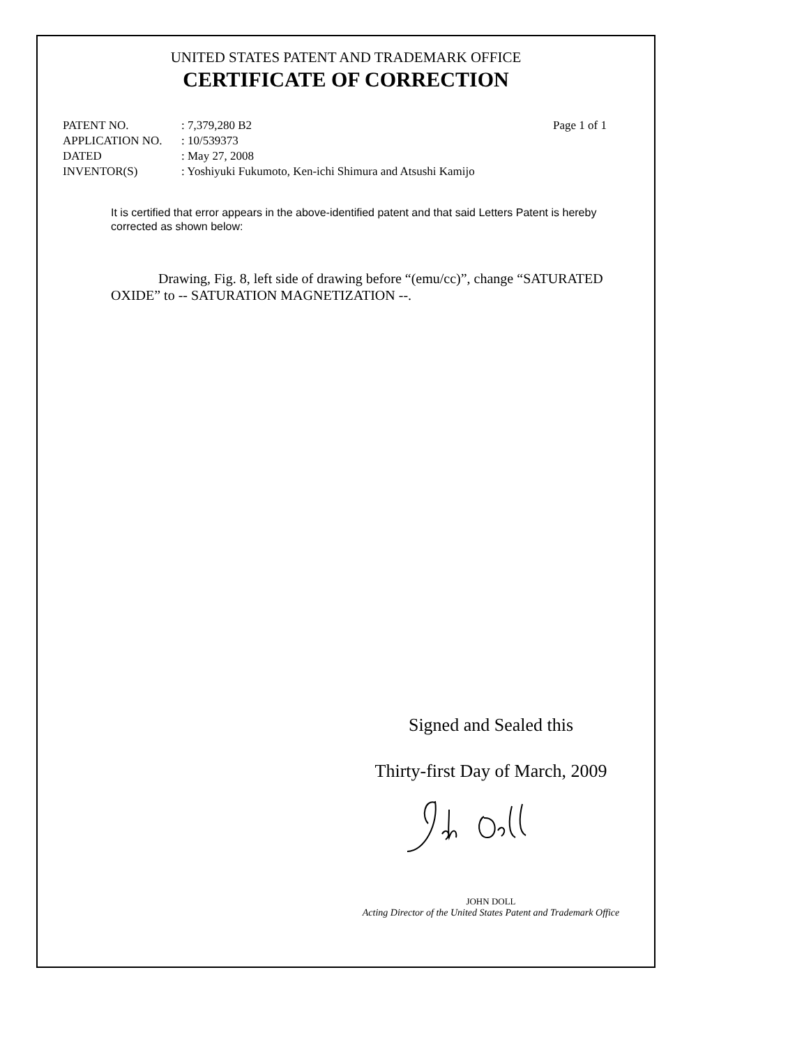UNITED STATES PATENT AND TRADEMARK OFFICE
CERTIFICATE OF CORRECTION
| PATENT NO. | : 7,379,280 B2 | Page 1 of 1 |
| APPLICATION NO. | : 10/539373 | |
| DATED | : May 27, 2008 | |
| INVENTOR(S) | : Yoshiyuki Fukumoto, Ken-ichi Shimura and Atsushi Kamijo | |
It is certified that error appears in the above-identified patent and that said Letters Patent is hereby corrected as shown below:
Drawing, Fig. 8, left side of drawing before “(emu/cc)”, change “SATURATED OXIDE” to -- SATURATION MAGNETIZATION --.
Signed and Sealed this
Thirty-first Day of March, 2009
JOHN DOLL
Acting Director of the United States Patent and Trademark Office